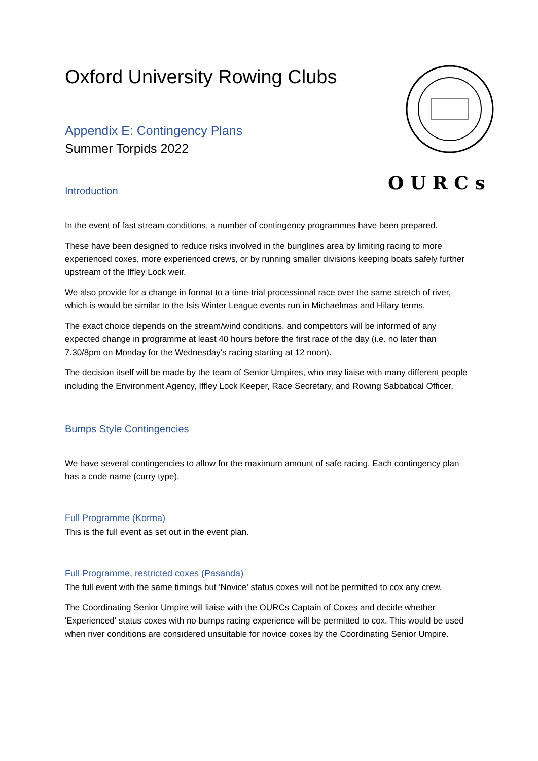O U R C s
Oxford University Rowing Clubs
Appendix E: Contingency Plans
Summer Torpids 2022
Introduction
In the event of fast stream conditions, a number of contingency programmes have been prepared.
These have been designed to reduce risks involved in the bunglines area by limiting racing to more experienced coxes, more experienced crews, or by running smaller divisions keeping boats safely further upstream of the Iffley Lock weir.
We also provide for a change in format to a time-trial processional race over the same stretch of river, which is would be similar to the Isis Winter League events run in Michaelmas and Hilary terms.
The exact choice depends on the stream/wind conditions, and competitors will be informed of any expected change in programme at least 40 hours before the first race of the day (i.e. no later than 7.30/8pm on Monday for the Wednesday's racing starting at 12 noon).
The decision itself will be made by the team of Senior Umpires, who may liaise with many different people including the Environment Agency, Iffley Lock Keeper, Race Secretary, and Rowing Sabbatical Officer.
Bumps Style Contingencies
We have several contingencies to allow for the maximum amount of safe racing. Each contingency plan has a code name (curry type).
Full Programme (Korma)
This is the full event as set out in the event plan.
Full Programme, restricted coxes (Pasanda)
The full event with the same timings but 'Novice' status coxes will not be permitted to cox any crew.
The Coordinating Senior Umpire will liaise with the OURCs Captain of Coxes and decide whether 'Experienced' status coxes with no bumps racing experience will be permitted to cox. This would be used when river conditions are considered unsuitable for novice coxes by the Coordinating Senior Umpire.